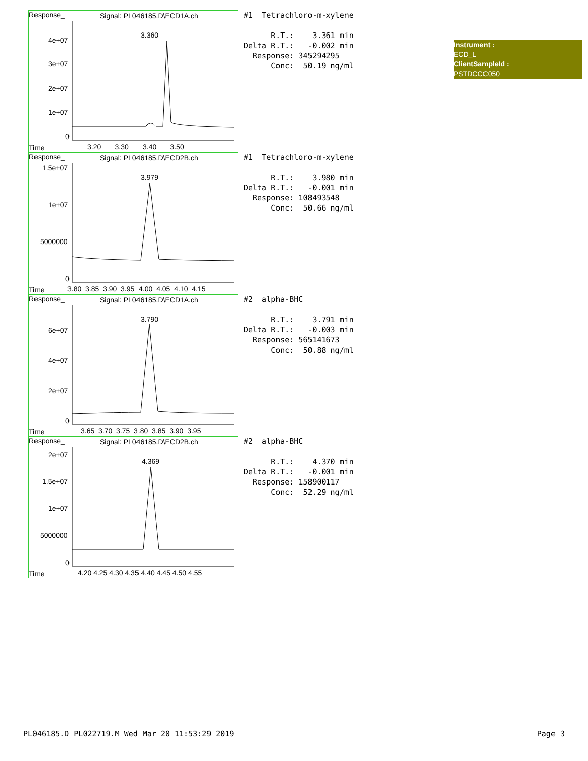Instrument :
ECD_L
ClientSampleId :
PSTDCCC050
Response_ Signal: PL046185.D\ECD1A.ch
3.360
4e+07
3e+07
2e+07
1e+07
0
Time 3.20 3.30 3.40 3.50
#1 Tetrachloro-m-xylene R.T.: 3.361 min Delta R.T.: -0.002 min Response: 345294295 Conc: 50.19 ng/ml
Response_ Signal: PL046185.D\ECD2B.ch
3.979
1.5e+07
1e+07
5000000
0
Time 3.80 3.85 3.90 3.95 4.00 4.05 4.10 4.15
#1 Tetrachloro-m-xylene R.T.: 3.980 min Delta R.T.: -0.001 min Response: 108493548 Conc: 50.66 ng/ml
Response_ Signal: PL046185.D\ECD1A.ch
3.790
6e+07
4e+07
2e+07
0
Time 3.65 3.70 3.75 3.80 3.85 3.90 3.95
#2 alpha-BHC R.T.: 3.791 min Delta R.T.: -0.003 min Response: 565141673 Conc: 50.88 ng/ml
Response_ Signal: PL046185.D\ECD2B.ch
4.369
2e+07
1.5e+07
1e+07
5000000
0
Time 4.20 4.25 4.30 4.35 4.40 4.45 4.50 4.55
#2 alpha-BHC R.T.: 4.370 min Delta R.T.: -0.001 min Response: 158900117 Conc: 52.29 ng/ml
PL046185.D PL022719.M Wed Mar 20 11:53:29 2019 Page 3